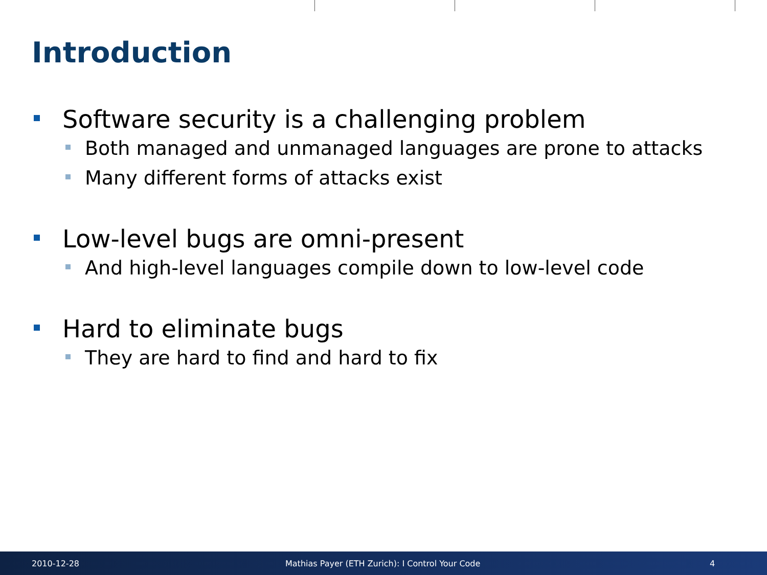Introduction
Software security is a challenging problem
Both managed and unmanaged languages are prone to attacks
Many different forms of attacks exist
Low-level bugs are omni-present
And high-level languages compile down to low-level code
Hard to eliminate bugs
They are hard to find and hard to fix
2010-12-28 Mathias Payer (ETH Zurich): I Control Your Code 4